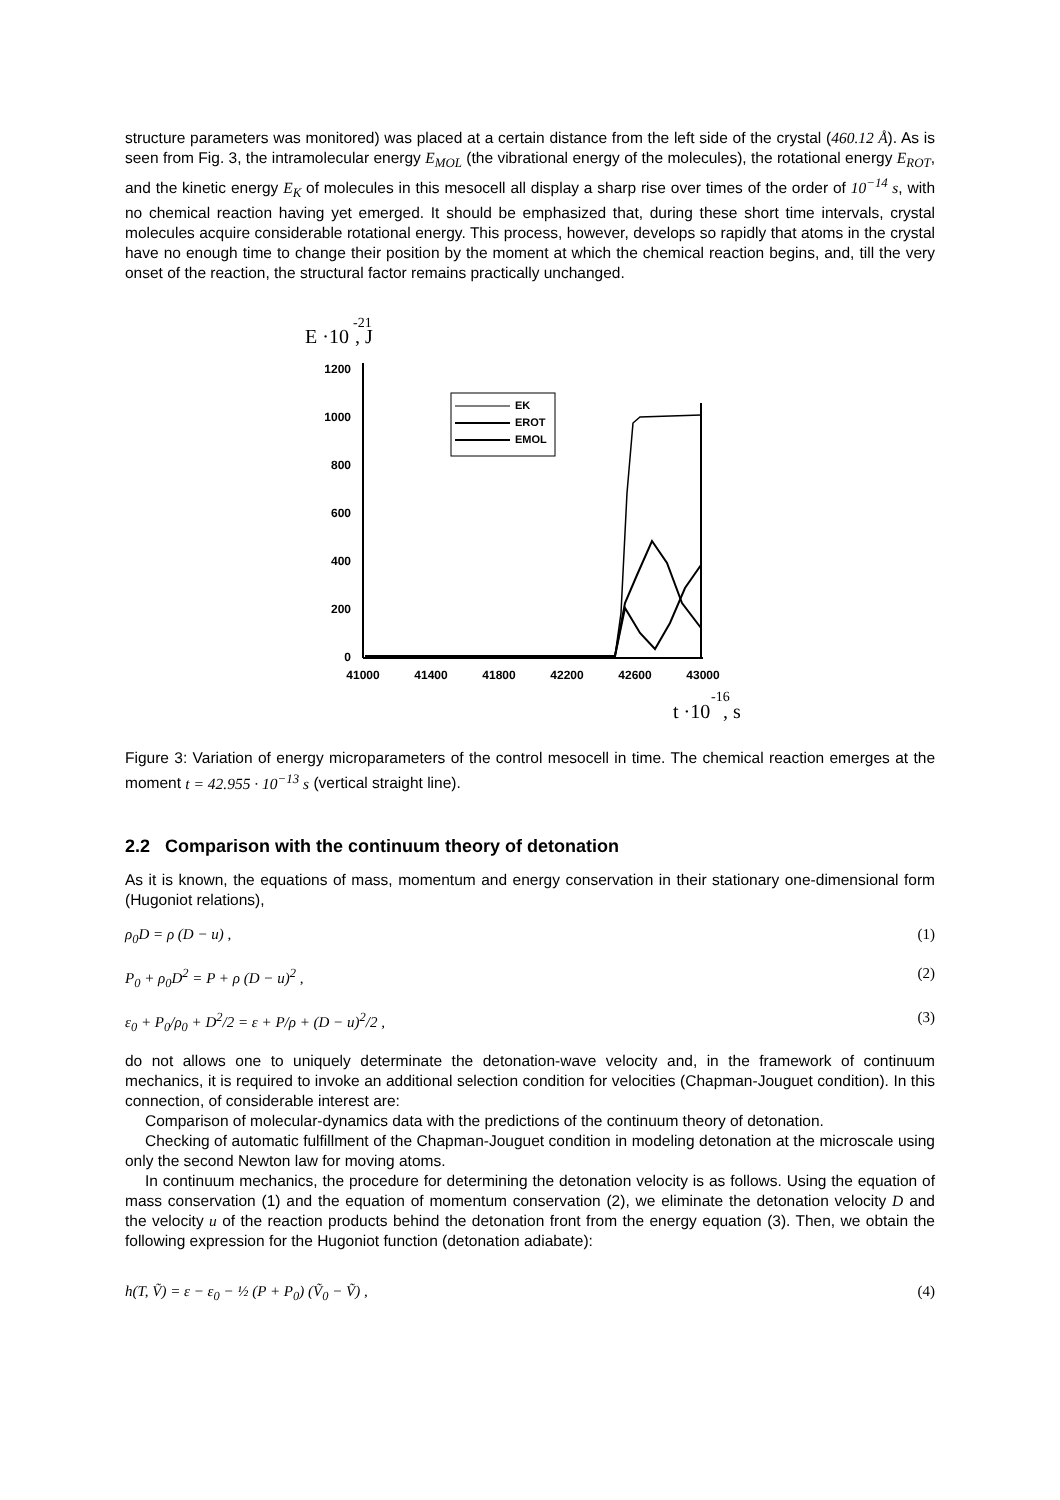structure parameters was monitored) was placed at a certain distance from the left side of the crystal (460.12 Å). As is seen from Fig. 3, the intramolecular energy E<sub>MOL</sub> (the vibrational energy of the molecules), the rotational energy E<sub>ROT</sub>, and the kinetic energy E<sub>K</sub> of molecules in this mesocell all display a sharp rise over times of the order of 10<sup>−14</sup> s, with no chemical reaction having yet emerged. It should be emphasized that, during these short time intervals, crystal molecules acquire considerable rotational energy. This process, however, develops so rapidly that atoms in the crystal have no enough time to change their position by the moment at which the chemical reaction begins, and, till the very onset of the reaction, the structural factor remains practically unchanged.
E ·10
-21
, J
1200
1000
800
600
400
200
0
41000
41400
41800
42200
42600
43000
EK
EROT
EMOL
t ·10
-16
, s
Figure 3: Variation of energy microparameters of the control mesocell in time. The chemical reaction emerges at the moment t = 42.955 · 10<sup>−13</sup> s (vertical straight line).
2.2 Comparison with the continuum theory of detonation
As it is known, the equations of mass, momentum and energy conservation in their stationary one-dimensional form (Hugoniot relations),
ρ<sub>0</sub>D = ρ (D − u) , (1)
P<sub>0</sub> + ρ<sub>0</sub>D<sup>2</sup> = P + ρ (D − u)<sup>2</sup> , (2)
ε<sub>0</sub> + P<sub>0</sub>/ρ<sub>0</sub> + D<sup>2</sup>/2 = ε + P/ρ + (D − u)<sup>2</sup>/2 , (3)
do not allows one to uniquely determinate the detonation-wave velocity and, in the framework of continuum mechanics, it is required to invoke an additional selection condition for velocities (Chapman-Jouguet condition). In this connection, of considerable interest are:
Comparison of molecular-dynamics data with the predictions of the continuum theory of detonation.
Checking of automatic fulfillment of the Chapman-Jouguet condition in modeling detonation at the microscale using only the second Newton law for moving atoms.
In continuum mechanics, the procedure for determining the detonation velocity is as follows. Using the equation of mass conservation (1) and the equation of momentum conservation (2), we eliminate the detonation velocity D and the velocity u of the reaction products behind the detonation front from the energy equation (3). Then, we obtain the following expression for the Hugoniot function (detonation adiabate):
h(T, Ṽ) = ε − ε<sub>0</sub> − ½ (P + P<sub>0</sub>) (Ṽ<sub>0</sub> − Ṽ) , (4)